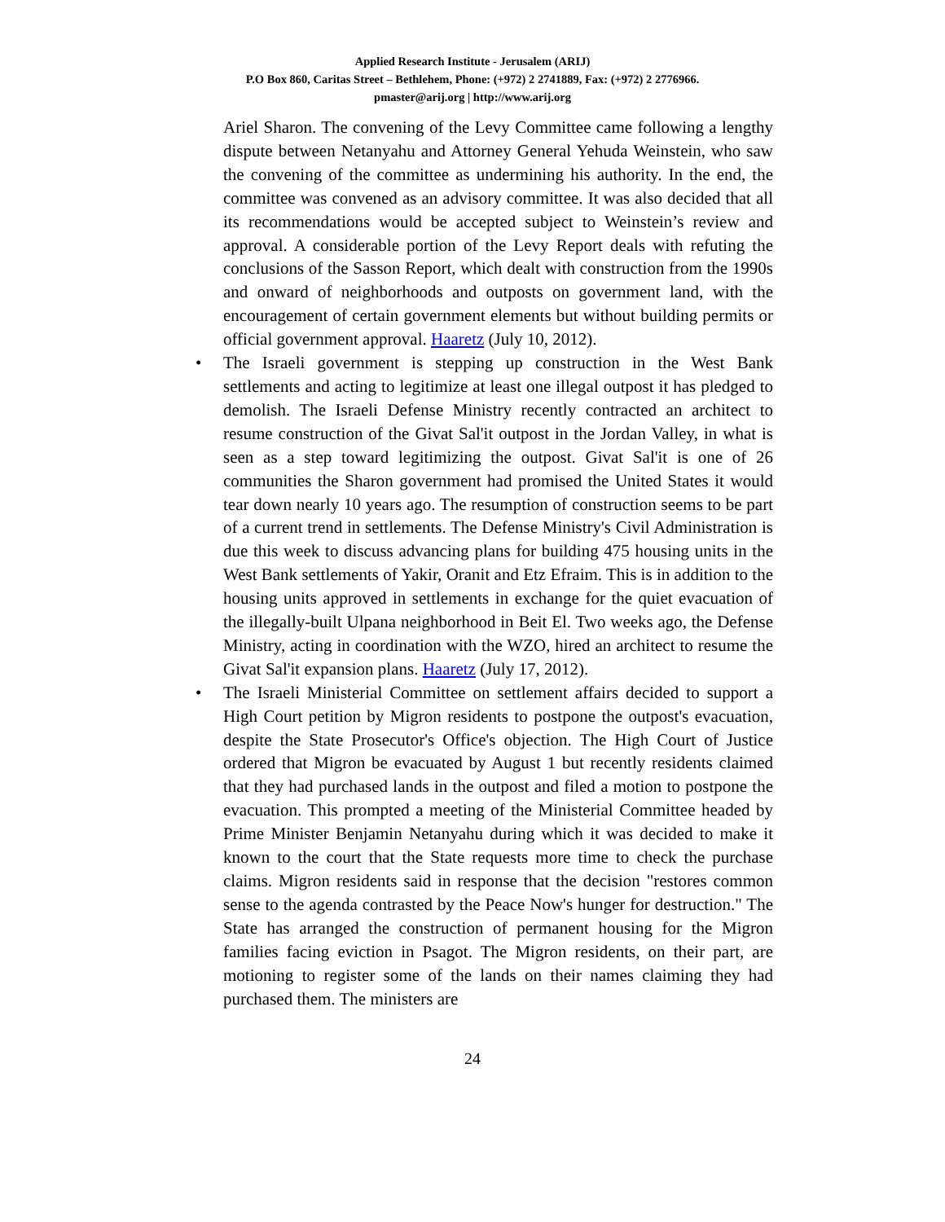Applied Research Institute - Jerusalem (ARIJ)
P.O Box 860, Caritas Street – Bethlehem, Phone: (+972) 2 2741889, Fax: (+972) 2 2776966.
pmaster@arij.org | http://www.arij.org
Ariel Sharon. The convening of the Levy Committee came following a lengthy dispute between Netanyahu and Attorney General Yehuda Weinstein, who saw the convening of the committee as undermining his authority. In the end, the committee was convened as an advisory committee. It was also decided that all its recommendations would be accepted subject to Weinstein’s review and approval. A considerable portion of the Levy Report deals with refuting the conclusions of the Sasson Report, which dealt with construction from the 1990s and onward of neighborhoods and outposts on government land, with the encouragement of certain government elements but without building permits or official government approval. Haaretz (July 10, 2012).
• The Israeli government is stepping up construction in the West Bank settlements and acting to legitimize at least one illegal outpost it has pledged to demolish. The Israeli Defense Ministry recently contracted an architect to resume construction of the Givat Sal'it outpost in the Jordan Valley, in what is seen as a step toward legitimizing the outpost. Givat Sal'it is one of 26 communities the Sharon government had promised the United States it would tear down nearly 10 years ago. The resumption of construction seems to be part of a current trend in settlements. The Defense Ministry's Civil Administration is due this week to discuss advancing plans for building 475 housing units in the West Bank settlements of Yakir, Oranit and Etz Efraim. This is in addition to the housing units approved in settlements in exchange for the quiet evacuation of the illegally-built Ulpana neighborhood in Beit El. Two weeks ago, the Defense Ministry, acting in coordination with the WZO, hired an architect to resume the Givat Sal'it expansion plans. Haaretz (July 17, 2012).
• The Israeli Ministerial Committee on settlement affairs decided to support a High Court petition by Migron residents to postpone the outpost's evacuation, despite the State Prosecutor's Office's objection. The High Court of Justice ordered that Migron be evacuated by August 1 but recently residents claimed that they had purchased lands in the outpost and filed a motion to postpone the evacuation. This prompted a meeting of the Ministerial Committee headed by Prime Minister Benjamin Netanyahu during which it was decided to make it known to the court that the State requests more time to check the purchase claims. Migron residents said in response that the decision "restores common sense to the agenda contrasted by the Peace Now's hunger for destruction." The State has arranged the construction of permanent housing for the Migron families facing eviction in Psagot. The Migron residents, on their part, are motioning to register some of the lands on their names claiming they had purchased them. The ministers are
24